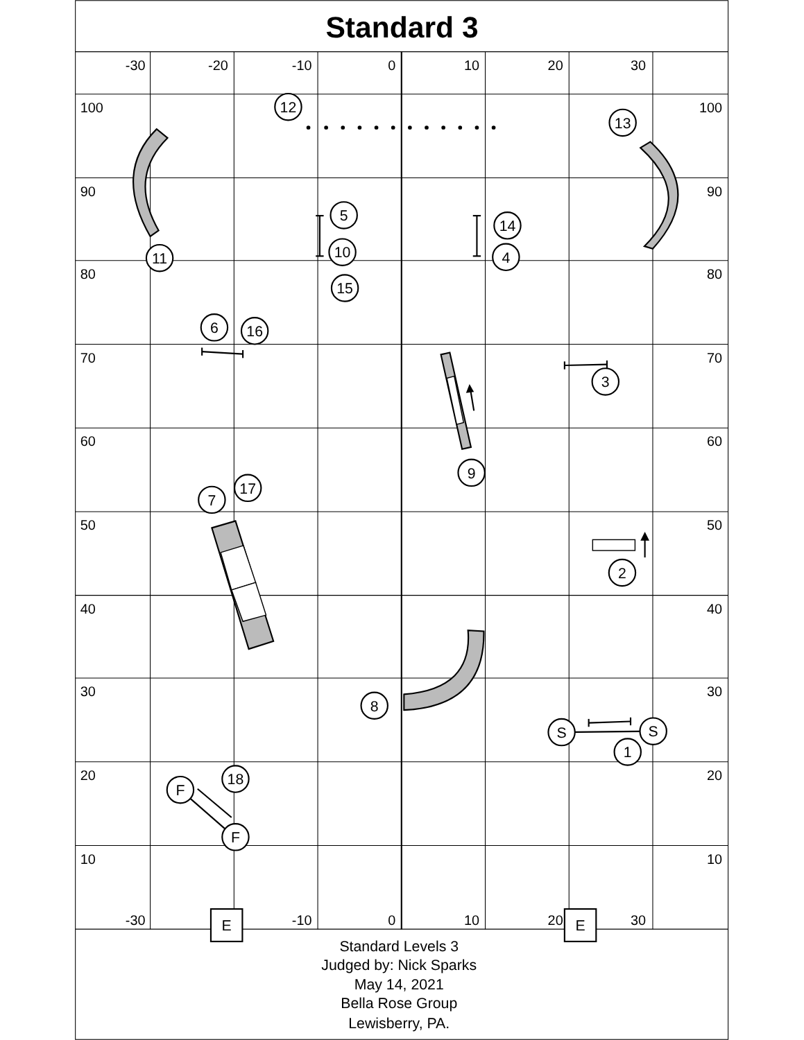Standard 3
-30
-20
-10
0
10
20
30
-30
-10
0
10
20
30
100
90
80
70
60
50
40
30
20
10
100
90
80
70
60
50
40
30
20
10
12
13
5
14
10
4
11
15
6
16
3
9
17
7
2
8
S
S
1
18
F
F
E
E
Standard Levels 3
Judged by: Nick Sparks
May 14, 2021
Bella Rose Group
Lewisberry, PA.